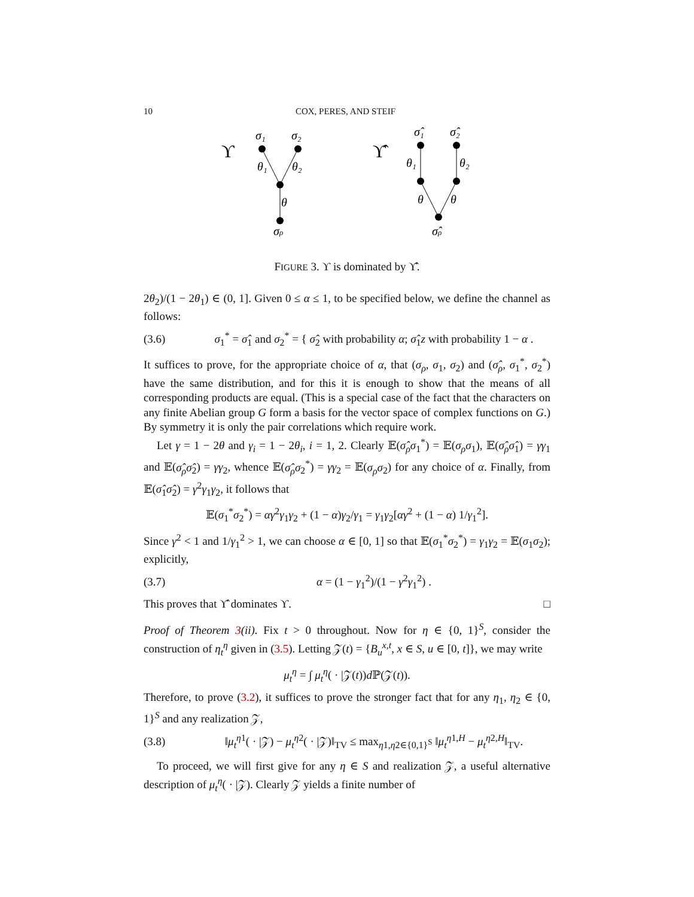10 COX, PERES, AND STEIF
ϒ
σ₁
σ₂
θ₁
θ₂
θ
σρ
ϒ̂
σ̂₁
σ̂₂
θ₁
θ₂
θ
θ
σ̂ρ
FIGURE 3. ϒ is dominated by ϒ̂.
2θ<sub>2</sub>)/(1 − 2θ<sub>1</sub>) ∈ (0, 1]. Given 0 ≤ α ≤ 1, to be specified below, we define the channel as follows:
(3.6) σ<sub>1</sub><sup>*</sup> = σ̂<sub>1</sub> and σ<sub>2</sub><sup>*</sup> = { σ̂<sub>2</sub> with probability α; σ̂<sub>1</sub>z with probability 1 − α .
It suffices to prove, for the appropriate choice of α, that (σ<sub>ρ</sub>, σ<sub>1</sub>, σ<sub>2</sub>) and (σ̂<sub>ρ</sub>, σ<sub>1</sub><sup>*</sup>, σ<sub>2</sub><sup>*</sup>) have the same distribution, and for this it is enough to show that the means of all corresponding products are equal. (This is a special case of the fact that the characters on any finite Abelian group G form a basis for the vector space of complex functions on G.) By symmetry it is only the pair correlations which require work.
Let γ = 1 − 2θ and γ<sub>i</sub> = 1 − 2θ<sub>i</sub>, i = 1, 2. Clearly 𝔼(σ̂<sub>ρ</sub>σ<sub>1</sub><sup>*</sup>) = 𝔼(σ<sub>ρ</sub>σ<sub>1</sub>), 𝔼(σ̂<sub>ρ</sub>σ̂<sub>1</sub>) = γγ<sub>1</sub> and 𝔼(σ̂<sub>ρ</sub>σ̂<sub>2</sub>) = γγ<sub>2</sub>, whence 𝔼(σ̂<sub>ρ</sub>σ<sub>2</sub><sup>*</sup>) = γγ<sub>2</sub> = 𝔼(σ<sub>ρ</sub>σ<sub>2</sub>) for any choice of α. Finally, from 𝔼(σ̂<sub>1</sub>σ̂<sub>2</sub>) = γ<sup>2</sup>γ<sub>1</sub>γ<sub>2</sub>, it follows that
𝔼(σ<sub>1</sub><sup>*</sup>σ<sub>2</sub><sup>*</sup>) = αγ<sup>2</sup>γ<sub>1</sub>γ<sub>2</sub> + (1 − α)γ<sub>2</sub>/γ<sub>1</sub> = γ<sub>1</sub>γ<sub>2</sub>[αγ<sup>2</sup> + (1 − α) 1/γ<sub>1</sub><sup>2</sup>].
Since γ<sup>2</sup> < 1 and 1/γ<sub>1</sub><sup>2</sup> > 1, we can choose α ∈ [0, 1] so that 𝔼(σ<sub>1</sub><sup>*</sup>σ<sub>2</sub><sup>*</sup>) = γ<sub>1</sub>γ<sub>2</sub> = 𝔼(σ<sub>1</sub>σ<sub>2</sub>); explicitly,
(3.7) α = (1 − γ<sub>1</sub><sup>2</sup>)/(1 − γ<sup>2</sup>γ<sub>1</sub><sup>2</sup>) .
This proves that ϒ̂ dominates ϒ. □
Proof of Theorem 3(ii). Fix t > 0 throughout. Now for η ∈ {0, 1}<sup>S</sup>, consider the construction of η<sub>t</sub><sup>η</sup> given in (3.5). Letting 𝒵(t) = {B<sub>u</sub><sup>x,t</sup>, x ∈ S, u ∈ [0, t]}, we may write
μ<sub>t</sub><sup>η</sup> = ∫ μ<sub>t</sub><sup>η</sup>( · |𝒵(t))d ℙ(𝒵(t)).
Therefore, to prove (3.2), it suffices to prove the stronger fact that for any η<sub>1</sub>, η<sub>2</sub> ∈ {0, 1}<sup>S</sup> and any realization 𝒵,
(3.8) ‖μ<sub>t</sub><sup>η1</sup>( · |𝒵) − μ<sub>t</sub><sup>η2</sup>( · |𝒵)‖<sub>TV</sub> ≤ max<sub>η1,η2∈{0,1}<sup>S</sup></sub> ‖μ<sub>t</sub><sup>η1,H</sup> − μ<sub>t</sub><sup>η2,H</sup>‖<sub>TV</sub>.
To proceed, we will first give for any η ∈ S and realization 𝒵, a useful alternative description of μ<sub>t</sub><sup>η</sup>( · |𝒵). Clearly 𝒵 yields a finite number of